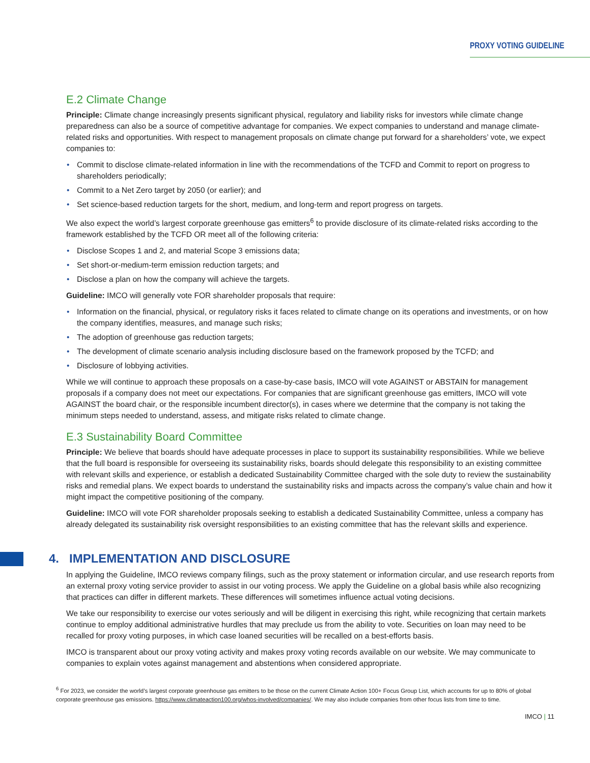PROXY VOTING GUIDELINE
E.2 Climate Change
Principle: Climate change increasingly presents significant physical, regulatory and liability risks for investors while climate change preparedness can also be a source of competitive advantage for companies. We expect companies to understand and manage climate-related risks and opportunities. With respect to management proposals on climate change put forward for a shareholders’ vote, we expect companies to:
• Commit to disclose climate-related information in line with the recommendations of the TCFD and Commit to report on progress to shareholders periodically;
• Commit to a Net Zero target by 2050 (or earlier); and
• Set science-based reduction targets for the short, medium, and long-term and report progress on targets.
We also expect the world’s largest corporate greenhouse gas emitters<sup>6</sup> to provide disclosure of its climate-related risks according to the framework established by the TCFD OR meet all of the following criteria:
• Disclose Scopes 1 and 2, and material Scope 3 emissions data;
• Set short-or-medium-term emission reduction targets; and
• Disclose a plan on how the company will achieve the targets.
Guideline: IMCO will generally vote FOR shareholder proposals that require:
• Information on the financial, physical, or regulatory risks it faces related to climate change on its operations and investments, or on how the company identifies, measures, and manage such risks;
• The adoption of greenhouse gas reduction targets;
• The development of climate scenario analysis including disclosure based on the framework proposed by the TCFD; and
• Disclosure of lobbying activities.
While we will continue to approach these proposals on a case-by-case basis, IMCO will vote AGAINST or ABSTAIN for management proposals if a company does not meet our expectations. For companies that are significant greenhouse gas emitters, IMCO will vote AGAINST the board chair, or the responsible incumbent director(s), in cases where we determine that the company is not taking the minimum steps needed to understand, assess, and mitigate risks related to climate change.
E.3 Sustainability Board Committee
Principle: We believe that boards should have adequate processes in place to support its sustainability responsibilities. While we believe that the full board is responsible for overseeing its sustainability risks, boards should delegate this responsibility to an existing committee with relevant skills and experience, or establish a dedicated Sustainability Committee charged with the sole duty to review the sustainability risks and remedial plans. We expect boards to understand the sustainability risks and impacts across the company’s value chain and how it might impact the competitive positioning of the company.
Guideline: IMCO will vote FOR shareholder proposals seeking to establish a dedicated Sustainability Committee, unless a company has already delegated its sustainability risk oversight responsibilities to an existing committee that has the relevant skills and experience.
4. IMPLEMENTATION AND DISCLOSURE
In applying the Guideline, IMCO reviews company filings, such as the proxy statement or information circular, and use research reports from an external proxy voting service provider to assist in our voting process. We apply the Guideline on a global basis while also recognizing that practices can differ in different markets. These differences will sometimes influence actual voting decisions.
We take our responsibility to exercise our votes seriously and will be diligent in exercising this right, while recognizing that certain markets continue to employ additional administrative hurdles that may preclude us from the ability to vote. Securities on loan may need to be recalled for proxy voting purposes, in which case loaned securities will be recalled on a best-efforts basis.
IMCO is transparent about our proxy voting activity and makes proxy voting records available on our website. We may communicate to companies to explain votes against management and abstentions when considered appropriate.
<sup>6</sup> For 2023, we consider the world’s largest corporate greenhouse gas emitters to be those on the current Climate Action 100+ Focus Group List, which accounts for up to 80% of global corporate greenhouse gas emissions. https://www.climateaction100.org/whos-involved/companies/. We may also include companies from other focus lists from time to time.
IMCO | 11